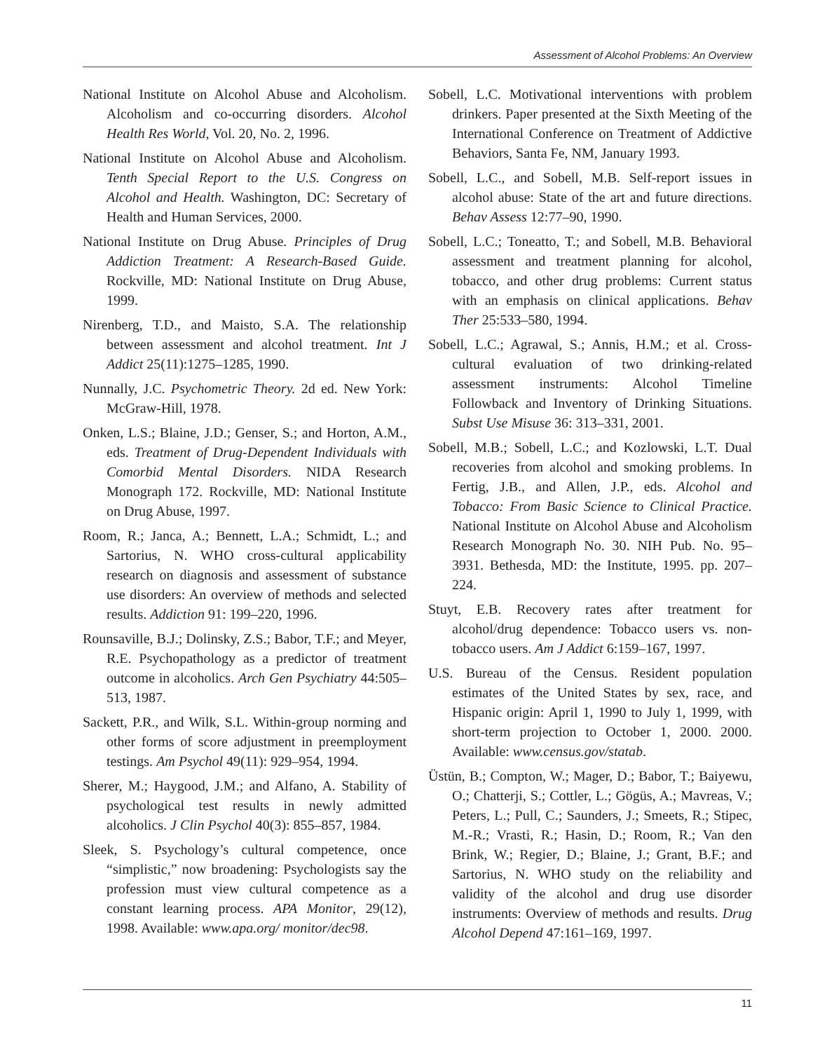Assessment of Alcohol Problems: An Overview
National Institute on Alcohol Abuse and Alcoholism. Alcoholism and co-occurring disorders. Alcohol Health Res World, Vol. 20, No. 2, 1996.
National Institute on Alcohol Abuse and Alcoholism. Tenth Special Report to the U.S. Congress on Alcohol and Health. Washington, DC: Secretary of Health and Human Services, 2000.
National Institute on Drug Abuse. Principles of Drug Addiction Treatment: A Research-Based Guide. Rockville, MD: National Institute on Drug Abuse, 1999.
Nirenberg, T.D., and Maisto, S.A. The relationship between assessment and alcohol treatment. Int J Addict 25(11):1275–1285, 1990.
Nunnally, J.C. Psychometric Theory. 2d ed. New York: McGraw-Hill, 1978.
Onken, L.S.; Blaine, J.D.; Genser, S.; and Horton, A.M., eds. Treatment of Drug-Dependent Individuals with Comorbid Mental Disorders. NIDA Research Monograph 172. Rockville, MD: National Institute on Drug Abuse, 1997.
Room, R.; Janca, A.; Bennett, L.A.; Schmidt, L.; and Sartorius, N. WHO cross-cultural applicability research on diagnosis and assessment of substance use disorders: An overview of methods and selected results. Addiction 91: 199–220, 1996.
Rounsaville, B.J.; Dolinsky, Z.S.; Babor, T.F.; and Meyer, R.E. Psychopathology as a predictor of treatment outcome in alcoholics. Arch Gen Psychiatry 44:505–513, 1987.
Sackett, P.R., and Wilk, S.L. Within-group norming and other forms of score adjustment in preemployment testings. Am Psychol 49(11): 929–954, 1994.
Sherer, M.; Haygood, J.M.; and Alfano, A. Stability of psychological test results in newly admitted alcoholics. J Clin Psychol 40(3): 855–857, 1984.
Sleek, S. Psychology’s cultural competence, once “simplistic,” now broadening: Psychologists say the profession must view cultural competence as a constant learning process. APA Monitor, 29(12), 1998. Available: www.apa.org/ monitor/dec98.
Sobell, L.C. Motivational interventions with problem drinkers. Paper presented at the Sixth Meeting of the International Conference on Treatment of Addictive Behaviors, Santa Fe, NM, January 1993.
Sobell, L.C., and Sobell, M.B. Self-report issues in alcohol abuse: State of the art and future directions. Behav Assess 12:77–90, 1990.
Sobell, L.C.; Toneatto, T.; and Sobell, M.B. Behavioral assessment and treatment planning for alcohol, tobacco, and other drug problems: Current status with an emphasis on clinical applications. Behav Ther 25:533–580, 1994.
Sobell, L.C.; Agrawal, S.; Annis, H.M.; et al. Cross-cultural evaluation of two drinking-related assessment instruments: Alcohol Timeline Followback and Inventory of Drinking Situations. Subst Use Misuse 36: 313–331, 2001.
Sobell, M.B.; Sobell, L.C.; and Kozlowski, L.T. Dual recoveries from alcohol and smoking problems. In Fertig, J.B., and Allen, J.P., eds. Alcohol and Tobacco: From Basic Science to Clinical Practice. National Institute on Alcohol Abuse and Alcoholism Research Monograph No. 30. NIH Pub. No. 95–3931. Bethesda, MD: the Institute, 1995. pp. 207–224.
Stuyt, E.B. Recovery rates after treatment for alcohol/drug dependence: Tobacco users vs. non-tobacco users. Am J Addict 6:159–167, 1997.
U.S. Bureau of the Census. Resident population estimates of the United States by sex, race, and Hispanic origin: April 1, 1990 to July 1, 1999, with short-term projection to October 1, 2000. 2000. Available: www.census.gov/statab.
Üstün, B.; Compton, W.; Mager, D.; Babor, T.; Baiyewu, O.; Chatterji, S.; Cottler, L.; Gögüs, A.; Mavreas, V.; Peters, L.; Pull, C.; Saunders, J.; Smeets, R.; Stipec, M.-R.; Vrasti, R.; Hasin, D.; Room, R.; Van den Brink, W.; Regier, D.; Blaine, J.; Grant, B.F.; and Sartorius, N. WHO study on the reliability and validity of the alcohol and drug use disorder instruments: Overview of methods and results. Drug Alcohol Depend 47:161–169, 1997.
11